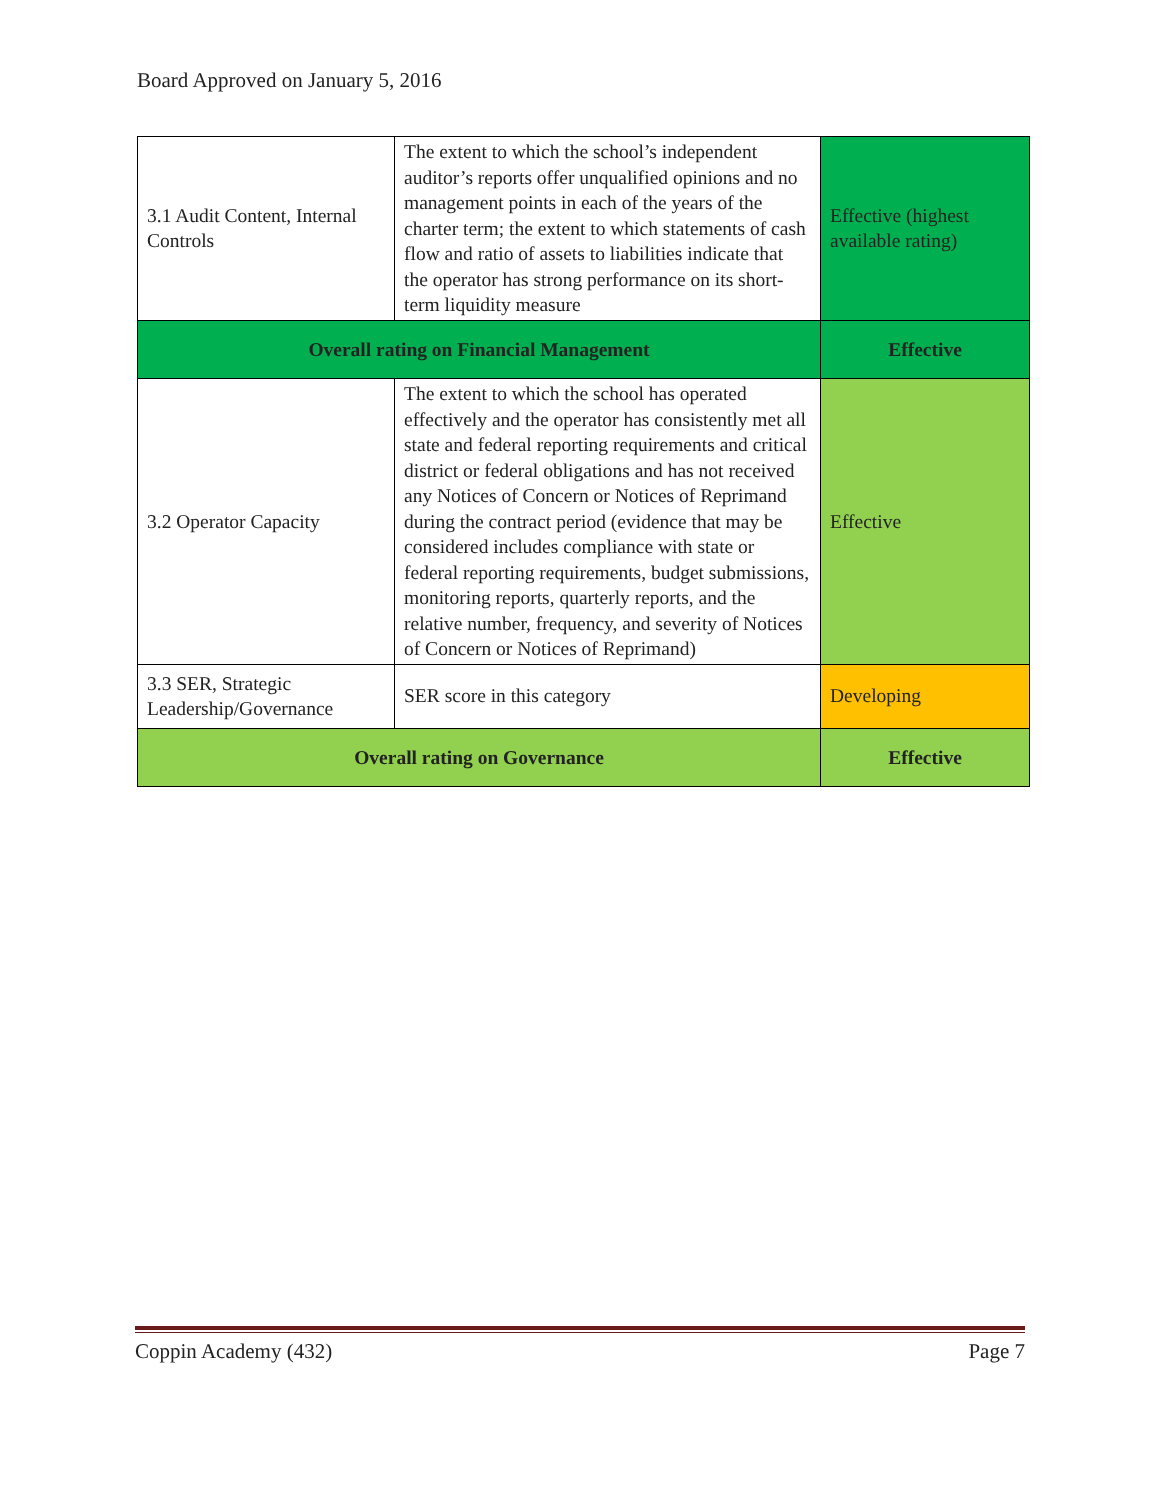Board Approved on January 5, 2016
| 3.1 Audit Content, Internal Controls | The extent to which the school’s independent auditor’s reports offer unqualified opinions and no management points in each of the years of the charter term; the extent to which statements of cash flow and ratio of assets to liabilities indicate that the operator has strong performance on its short-term liquidity measure | Effective (highest available rating) |
| Overall rating on Financial Management | | Effective |
| 3.2 Operator Capacity | The extent to which the school has operated effectively and the operator has consistently met all state and federal reporting requirements and critical district or federal obligations and has not received any Notices of Concern or Notices of Reprimand during the contract period (evidence that may be considered includes compliance with state or federal reporting requirements, budget submissions, monitoring reports, quarterly reports, and the relative number, frequency, and severity of Notices of Concern or Notices of Reprimand) | Effective |
| 3.3 SER, Strategic Leadership/Governance | SER score in this category | Developing |
| Overall rating on Governance | | Effective |
Coppin Academy (432) Page 7